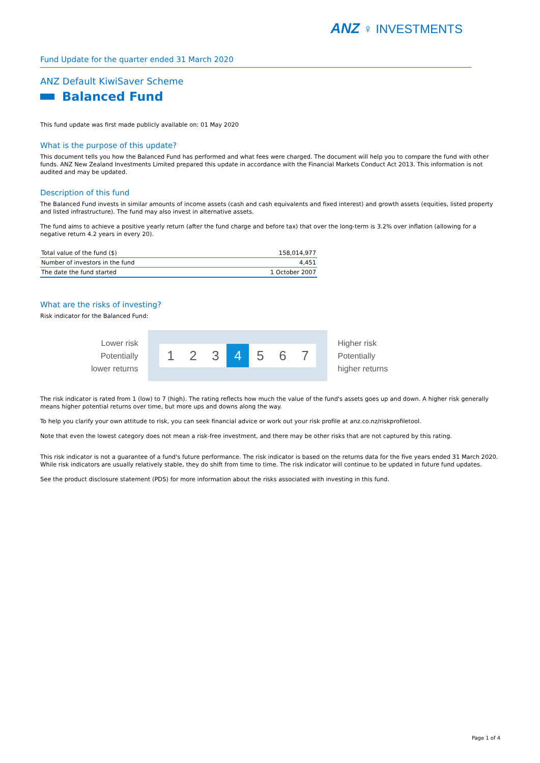ANZ ♀ INVESTMENTS
Fund Update for the quarter ended 31 March 2020
ANZ Default KiwiSaver Scheme
Balanced Fund
This fund update was first made publicly available on: 01 May 2020
What is the purpose of this update?
This document tells you how the Balanced Fund has performed and what fees were charged. The document will help you to compare the fund with other funds. ANZ New Zealand Investments Limited prepared this update in accordance with the Financial Markets Conduct Act 2013. This information is not audited and may be updated.
Description of this fund
The Balanced Fund invests in similar amounts of income assets (cash and cash equivalents and fixed interest) and growth assets (equities, listed property and listed infrastructure). The fund may also invest in alternative assets.
The fund aims to achieve a positive yearly return (after the fund charge and before tax) that over the long-term is 3.2% over inflation (allowing for a negative return 4.2 years in every 20).
| Total value of the fund ($) | 158,014,977 |
| Number of investors in the fund | 4,451 |
| The date the fund started | 1 October 2007 |
What are the risks of investing?
Risk indicator for the Balanced Fund:
Lower risk
Potentially
lower returns
1 2 3 4 5 6 7
Higher risk
Potentially
higher returns
The risk indicator is rated from 1 (low) to 7 (high). The rating reflects how much the value of the fund's assets goes up and down. A higher risk generally means higher potential returns over time, but more ups and downs along the way.
To help you clarify your own attitude to risk, you can seek financial advice or work out your risk profile at anz.co.nz/riskprofiletool.
Note that even the lowest category does not mean a risk-free investment, and there may be other risks that are not captured by this rating.
This risk indicator is not a guarantee of a fund's future performance. The risk indicator is based on the returns data for the five years ended 31 March 2020. While risk indicators are usually relatively stable, they do shift from time to time. The risk indicator will continue to be updated in future fund updates.
See the product disclosure statement (PDS) for more information about the risks associated with investing in this fund.
Page 1 of 4